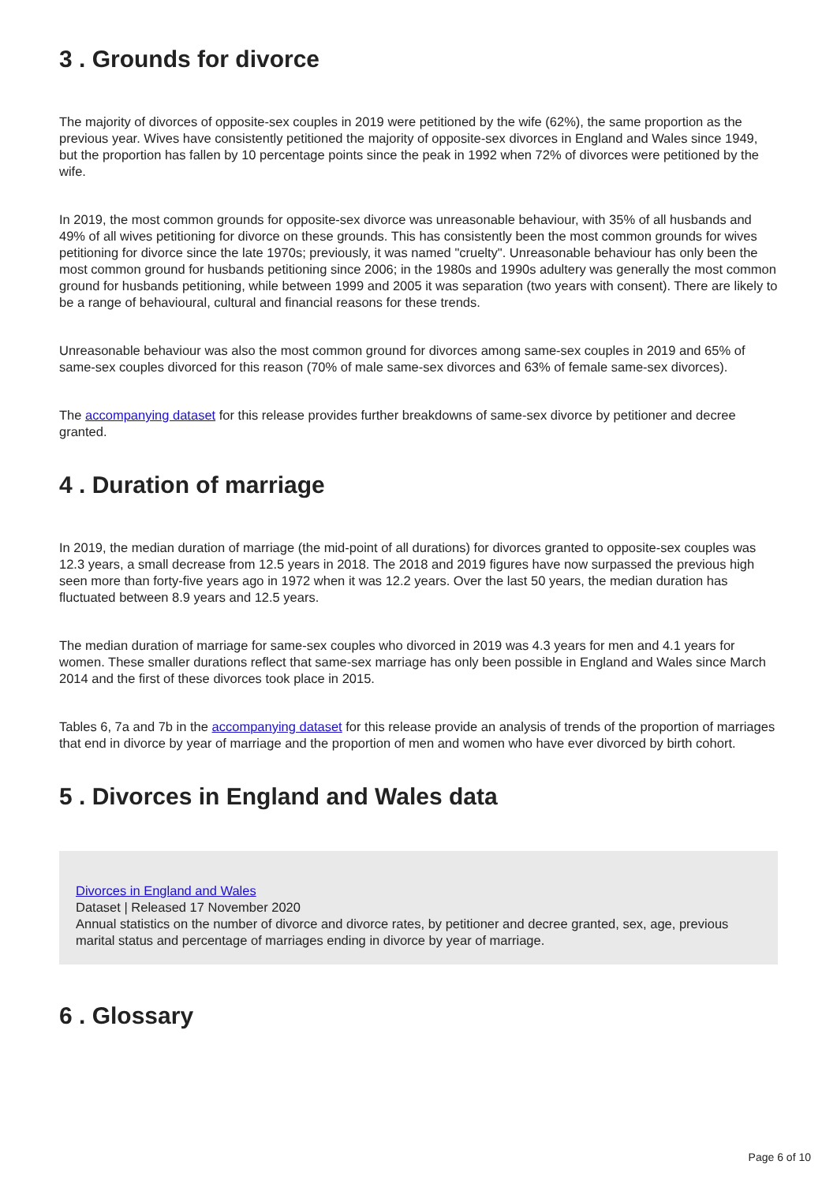3 . Grounds for divorce
The majority of divorces of opposite-sex couples in 2019 were petitioned by the wife (62%), the same proportion as the previous year. Wives have consistently petitioned the majority of opposite-sex divorces in England and Wales since 1949, but the proportion has fallen by 10 percentage points since the peak in 1992 when 72% of divorces were petitioned by the wife.
In 2019, the most common grounds for opposite-sex divorce was unreasonable behaviour, with 35% of all husbands and 49% of all wives petitioning for divorce on these grounds. This has consistently been the most common grounds for wives petitioning for divorce since the late 1970s; previously, it was named "cruelty". Unreasonable behaviour has only been the most common ground for husbands petitioning since 2006; in the 1980s and 1990s adultery was generally the most common ground for husbands petitioning, while between 1999 and 2005 it was separation (two years with consent). There are likely to be a range of behavioural, cultural and financial reasons for these trends.
Unreasonable behaviour was also the most common ground for divorces among same-sex couples in 2019 and 65% of same-sex couples divorced for this reason (70% of male same-sex divorces and 63% of female same-sex divorces).
The accompanying dataset for this release provides further breakdowns of same-sex divorce by petitioner and decree granted.
4 . Duration of marriage
In 2019, the median duration of marriage (the mid-point of all durations) for divorces granted to opposite-sex couples was 12.3 years, a small decrease from 12.5 years in 2018. The 2018 and 2019 figures have now surpassed the previous high seen more than forty-five years ago in 1972 when it was 12.2 years. Over the last 50 years, the median duration has fluctuated between 8.9 years and 12.5 years.
The median duration of marriage for same-sex couples who divorced in 2019 was 4.3 years for men and 4.1 years for women. These smaller durations reflect that same-sex marriage has only been possible in England and Wales since March 2014 and the first of these divorces took place in 2015.
Tables 6, 7a and 7b in the accompanying dataset for this release provide an analysis of trends of the proportion of marriages that end in divorce by year of marriage and the proportion of men and women who have ever divorced by birth cohort.
5 . Divorces in England and Wales data
Divorces in England and Wales
Dataset | Released 17 November 2020
Annual statistics on the number of divorce and divorce rates, by petitioner and decree granted, sex, age, previous marital status and percentage of marriages ending in divorce by year of marriage.
6 . Glossary
Page 6 of 10